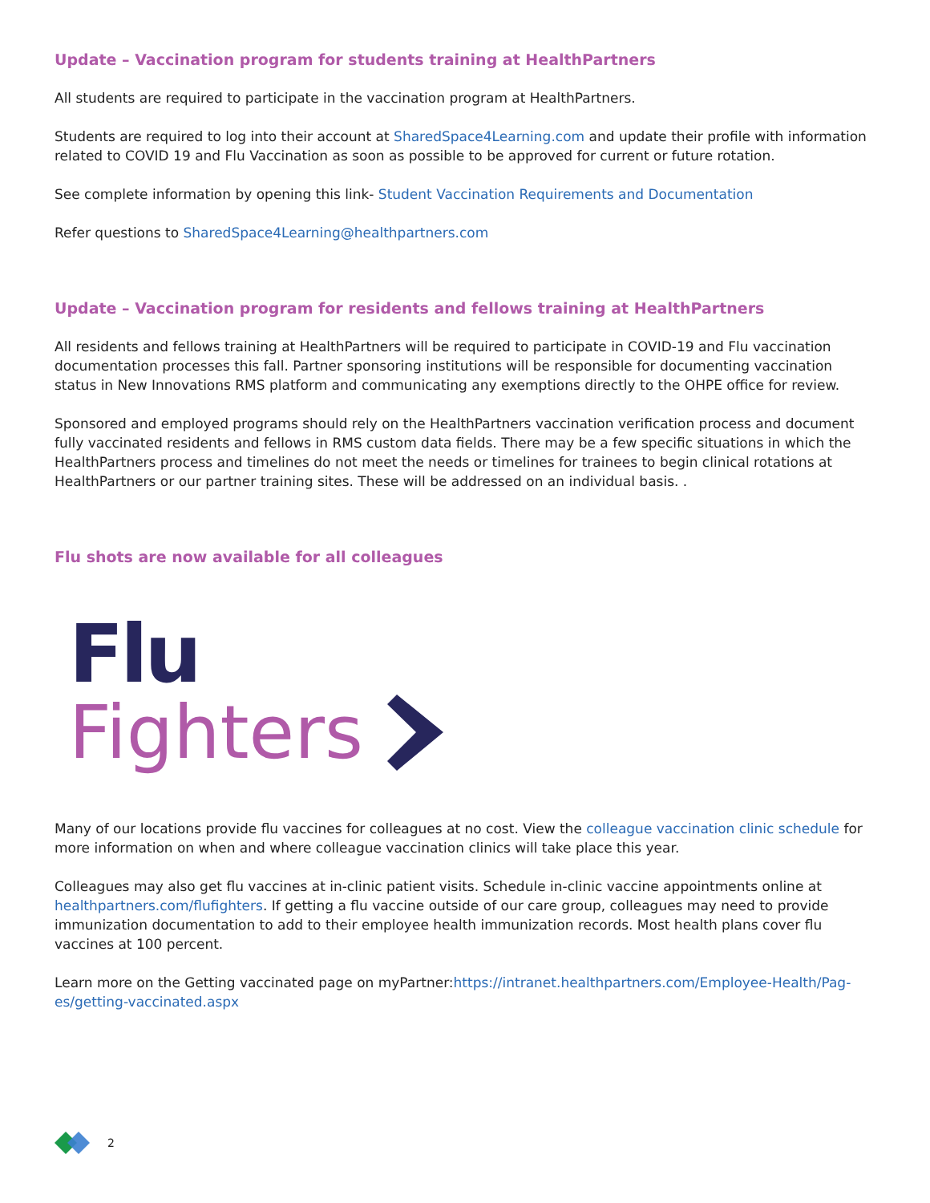Update – Vaccination program for students training at HealthPartners
All students are required to participate in the vaccination program at HealthPartners.
Students are required to log into their account at SharedSpace4Learning.com and update their profile with information related to COVID 19 and Flu Vaccination as soon as possible to be approved for current or future rotation.
See complete information by opening this link- Student Vaccination Requirements and Documentation
Refer questions to SharedSpace4Learning@healthpartners.com
Update – Vaccination program for residents and fellows training at HealthPartners
All residents and fellows training at HealthPartners will be required to participate in COVID-19 and Flu vaccination documentation processes this fall. Partner sponsoring institutions will be responsible for documenting vaccination status in New Innovations RMS platform and communicating any exemptions directly to the OHPE office for review.
Sponsored and employed programs should rely on the HealthPartners vaccination verification process and document fully vaccinated residents and fellows in RMS custom data fields. There may be a few specific situations in which the HealthPartners process and timelines do not meet the needs or timelines for trainees to begin clinical rotations at HealthPartners or our partner training sites. These will be addressed on an individual basis. .
Flu shots are now available for all colleagues
Flu
Fighters
Many of our locations provide flu vaccines for colleagues at no cost. View the colleague vaccination clinic schedule for more information on when and where colleague vaccination clinics will take place this year.
Colleagues may also get flu vaccines at in-clinic patient visits. Schedule in-clinic vaccine appointments online at healthpartners.com/flufighters. If getting a flu vaccine outside of our care group, colleagues may need to provide immunization documentation to add to their employee health immunization records. Most health plans cover flu vaccines at 100 percent.
Learn more on the Getting vaccinated page on myPartner:https://intranet.healthpartners.com/Employee-Health/Pag-es/getting-vaccinated.aspx
2